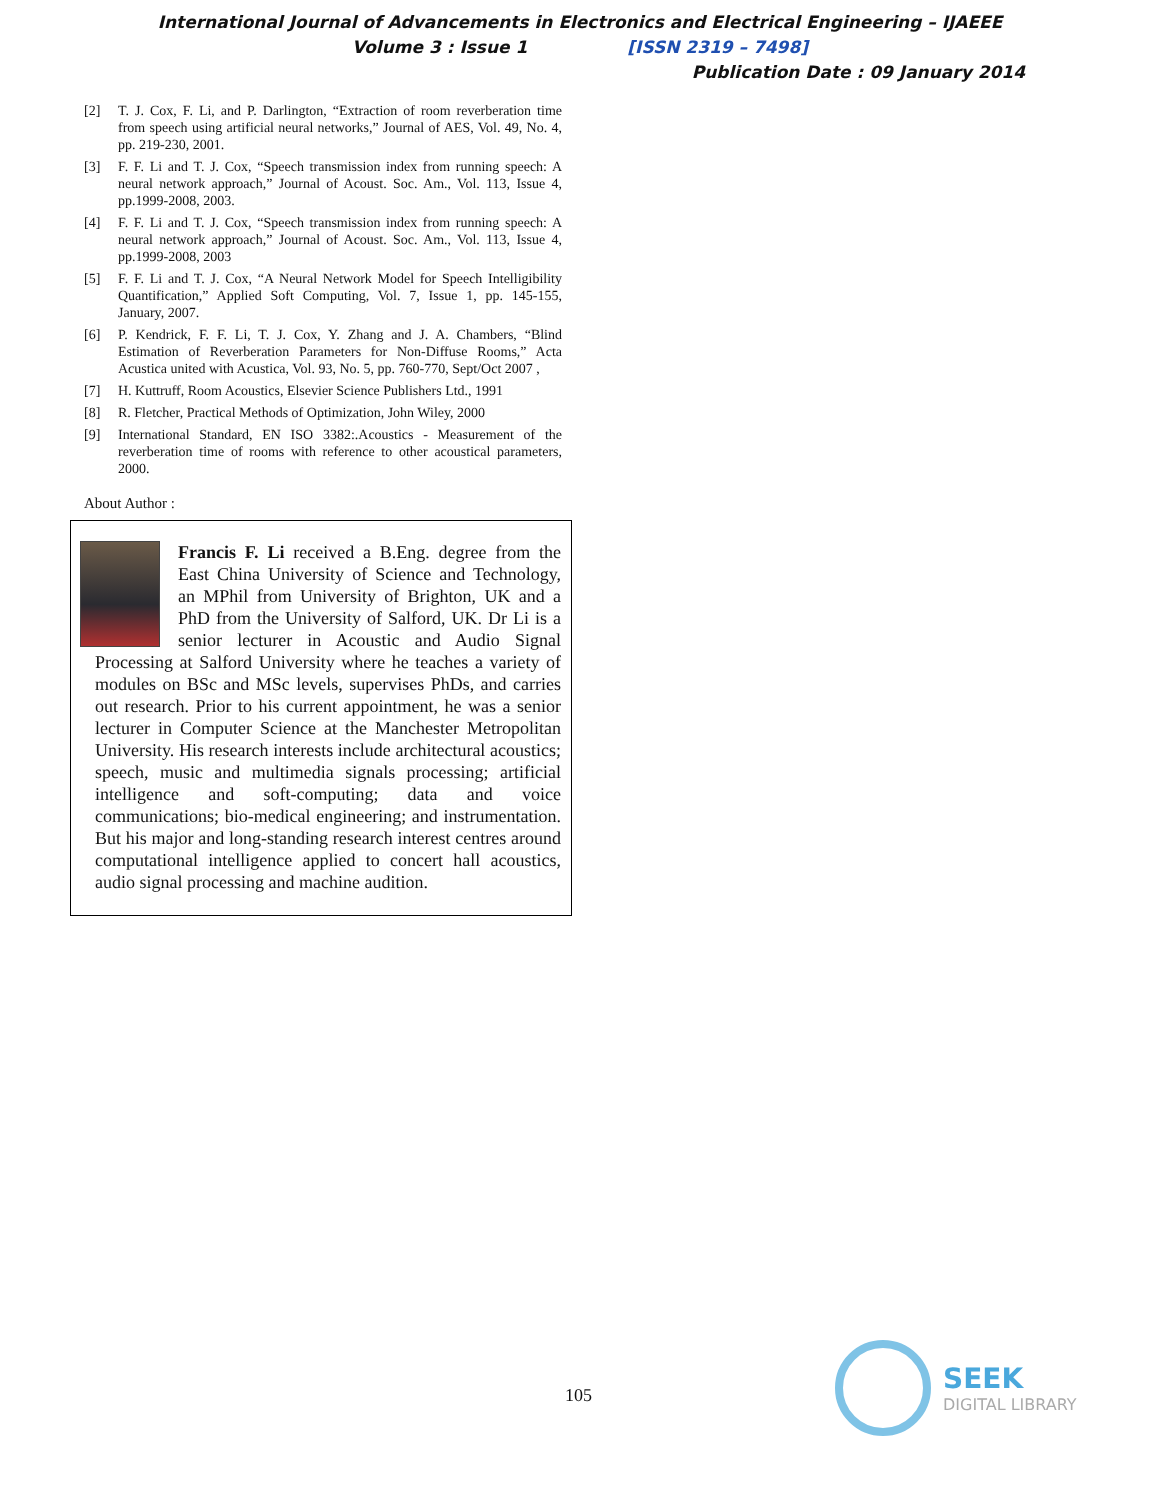International Journal of Advancements in Electronics and Electrical Engineering – IJAEEE
Volume 3 : Issue 1 [ISSN 2319 – 7498]
Publication Date : 09 January 2014
[2] T. J. Cox, F. Li, and P. Darlington, “Extraction of room reverberation time from speech using artificial neural networks,” Journal of AES, Vol. 49, No. 4, pp. 219-230, 2001.
[3] F. F. Li and T. J. Cox, “Speech transmission index from running speech: A neural network approach,” Journal of Acoust. Soc. Am., Vol. 113, Issue 4, pp.1999-2008, 2003.
[4] F. F. Li and T. J. Cox, “Speech transmission index from running speech: A neural network approach,” Journal of Acoust. Soc. Am., Vol. 113, Issue 4, pp.1999-2008, 2003
[5] F. F. Li and T. J. Cox, “A Neural Network Model for Speech Intelligibility Quantification,” Applied Soft Computing, Vol. 7, Issue 1, pp. 145-155, January, 2007.
[6] P. Kendrick, F. F. Li, T. J. Cox, Y. Zhang and J. A. Chambers, “Blind Estimation of Reverberation Parameters for Non-Diffuse Rooms,” Acta Acustica united with Acustica, Vol. 93, No. 5, pp. 760-770, Sept/Oct 2007 ,
[7] H. Kuttruff, Room Acoustics, Elsevier Science Publishers Ltd., 1991
[8] R. Fletcher, Practical Methods of Optimization, John Wiley, 2000
[9] International Standard, EN ISO 3382:.Acoustics - Measurement of the reverberation time of rooms with reference to other acoustical parameters, 2000.
About Author :
Francis F. Li received a B.Eng. degree from the East China University of Science and Technology, an MPhil from University of Brighton, UK and a PhD from the University of Salford, UK. Dr Li is a senior lecturer in Acoustic and Audio Signal Processing at Salford University where he teaches a variety of modules on BSc and MSc levels, supervises PhDs, and carries out research. Prior to his current appointment, he was a senior lecturer in Computer Science at the Manchester Metropolitan University. His research interests include architectural acoustics; speech, music and multimedia signals processing; artificial intelligence and soft-computing; data and voice communications; bio-medical engineering; and instrumentation. But his major and long-standing research interest centres around computational intelligence applied to concert hall acoustics, audio signal processing and machine audition.
105
SEEK
DIGITAL LIBRARY